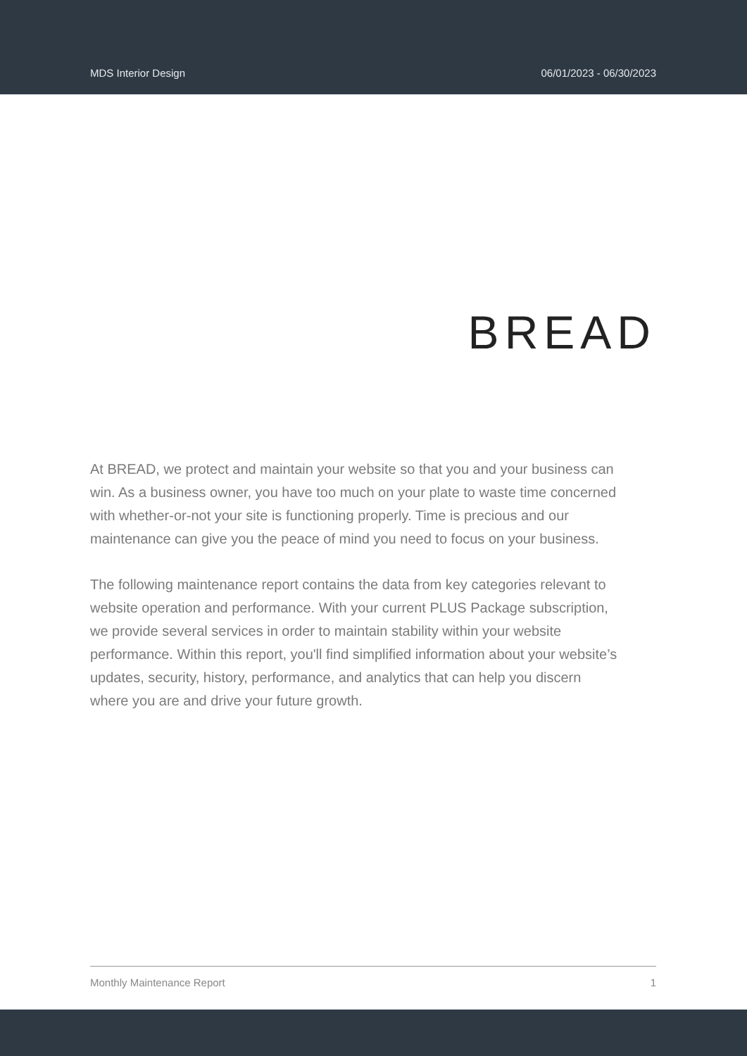MDS Interior Design 06/01/2023 - 06/30/2023
BREAD
At BREAD, we protect and maintain your website so that you and your business can win. As a business owner, you have too much on your plate to waste time concerned with whether-or-not your site is functioning properly. Time is precious and our maintenance can give you the peace of mind you need to focus on your business.
The following maintenance report contains the data from key categories relevant to website operation and performance. With your current PLUS Package subscription, we provide several services in order to maintain stability within your website performance. Within this report, you'll find simplified information about your website’s updates, security, history, performance, and analytics that can help you discern where you are and drive your future growth.
Monthly Maintenance Report 1